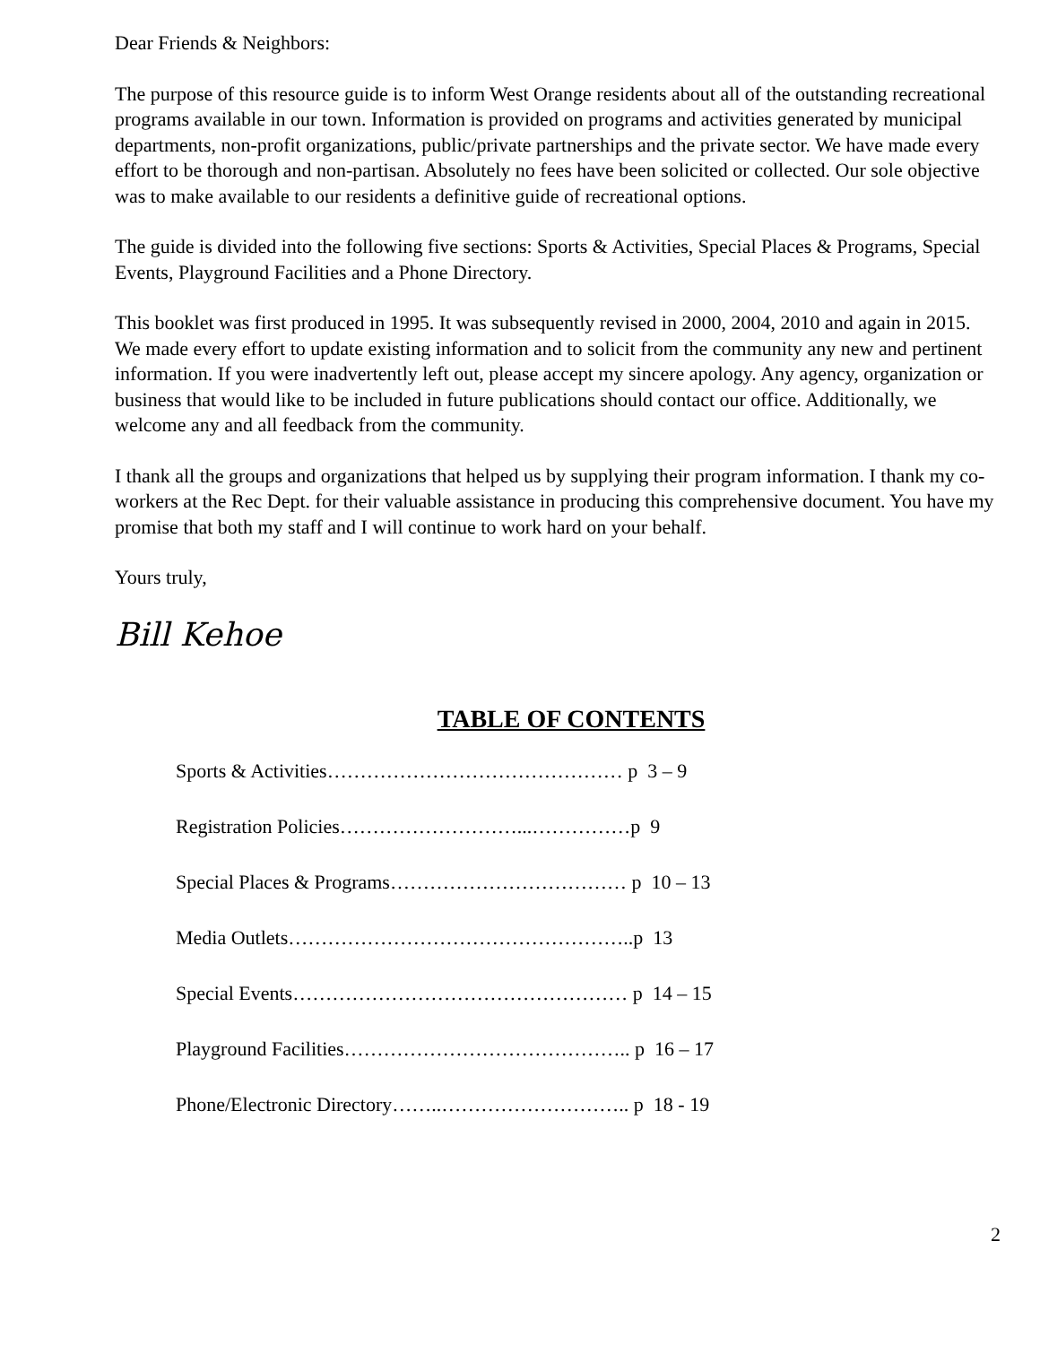Dear Friends & Neighbors:
The purpose of this resource guide is to inform West Orange residents about all of the outstanding recreational programs available in our town. Information is provided on programs and activities generated by municipal departments, non-profit organizations, public/private partnerships and the private sector. We have made every effort to be thorough and non-partisan. Absolutely no fees have been solicited or collected. Our sole objective was to make available to our residents a definitive guide of recreational options.
The guide is divided into the following five sections: Sports & Activities, Special Places & Programs, Special Events, Playground Facilities and a Phone Directory.
This booklet was first produced in 1995. It was subsequently revised in 2000, 2004, 2010 and again in 2015. We made every effort to update existing information and to solicit from the community any new and pertinent information. If you were inadvertently left out, please accept my sincere apology. Any agency, organization or business that would like to be included in future publications should contact our office. Additionally, we welcome any and all feedback from the community.
I thank all the groups and organizations that helped us by supplying their program information. I thank my co-workers at the Rec Dept. for their valuable assistance in producing this comprehensive document. You have my promise that both my staff and I will continue to work hard on your behalf.
Yours truly,
Bill Kehoe
TABLE OF CONTENTS
Sports & Activities……………………………………… p 3 – 9
Registration Policies………………………...……………p 9
Special Places & Programs……………………………… p 10 – 13
Media Outlets……………………………………………..p 13
Special Events…………………………………………… p 14 – 15
Playground Facilities…………………………………….. p 16 – 17
Phone/Electronic Directory……..……………………….. p 18 - 19
2